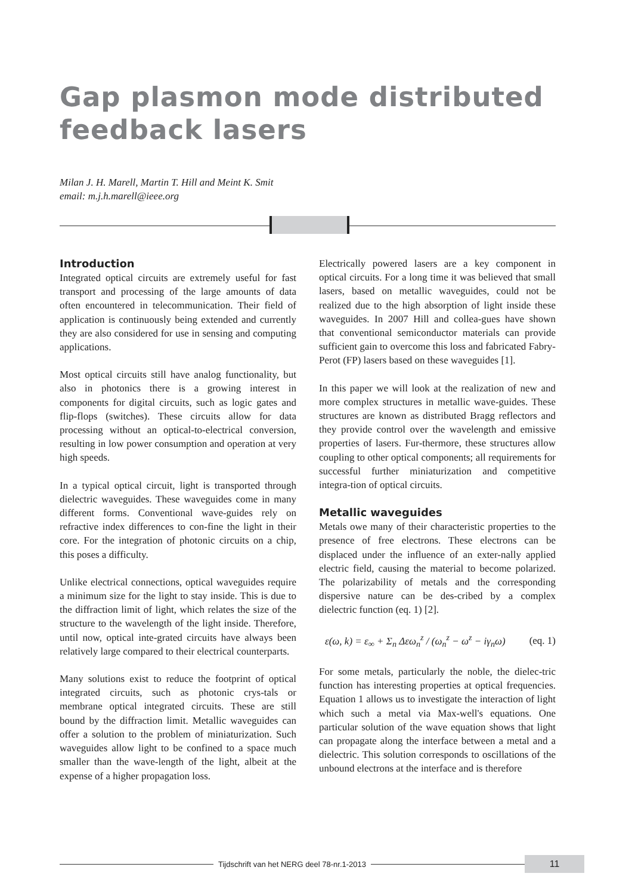Gap plasmon mode distributed
feedback lasers
Milan J. H. Marell, Martin T. Hill and Meint K. Smit
email: m.j.h.marell@ieee.org
Introduction
Integrated optical circuits are extremely useful for fast transport and processing of the large amounts of data often encountered in telecommunication. Their field of application is continuously being extended and currently they are also considered for use in sensing and computing applications.
Most optical circuits still have analog functionality, but also in photonics there is a growing interest in components for digital circuits, such as logic gates and flip-flops (switches). These circuits allow for data processing without an optical-to-electrical conversion, resulting in low power consumption and operation at very high speeds.
In a typical optical circuit, light is transported through dielectric waveguides. These waveguides come in many different forms. Conventional wave-guides rely on refractive index differences to con-fine the light in their core. For the integration of photonic circuits on a chip, this poses a difficulty.
Unlike electrical connections, optical waveguides require a minimum size for the light to stay inside. This is due to the diffraction limit of light, which relates the size of the structure to the wavelength of the light inside. Therefore, until now, optical inte-grated circuits have always been relatively large compared to their electrical counterparts.
Many solutions exist to reduce the footprint of optical integrated circuits, such as photonic crys-tals or membrane optical integrated circuits. These are still bound by the diffraction limit. Metallic waveguides can offer a solution to the problem of miniaturization. Such waveguides allow light to be confined to a space much smaller than the wave-length of the light, albeit at the expense of a higher propagation loss.
Electrically powered lasers are a key component in optical circuits. For a long time it was believed that small lasers, based on metallic waveguides, could not be realized due to the high absorption of light inside these waveguides. In 2007 Hill and collea-gues have shown that conventional semiconductor materials can provide sufficient gain to overcome this loss and fabricated Fabry-Perot (FP) lasers based on these waveguides [1].
In this paper we will look at the realization of new and more complex structures in metallic wave-guides. These structures are known as distributed Bragg reflectors and they provide control over the wavelength and emissive properties of lasers. Fur-thermore, these structures allow coupling to other optical components; all requirements for successful further miniaturization and competitive integra-tion of optical circuits.
Metallic waveguides
Metals owe many of their characteristic properties to the presence of free electrons. These electrons can be displaced under the influence of an exter-nally applied electric field, causing the material to become polarized. The polarizability of metals and the corresponding dispersive nature can be des-cribed by a complex dielectric function (eq. 1) [2].
ε(ω, k) = ε<sub>∞</sub> + Σ<sub>n</sub> Δεω<sub>n</sub><sup>z</sup> / (ω<sub>n</sub><sup>z</sup> − ω<sup>z</sup> − iγ<sub>n</sub>ω) (eq. 1)
For some metals, particularly the noble, the dielec-tric function has interesting properties at optical frequencies. Equation 1 allows us to investigate the interaction of light which such a metal via Max-well's equations. One particular solution of the wave equation shows that light can propagate along the interface between a metal and a dielectric. This solution corresponds to oscillations of the unbound electrons at the interface and is therefore
Tijdschrift van het NERG deel 78-nr.1-2013
11